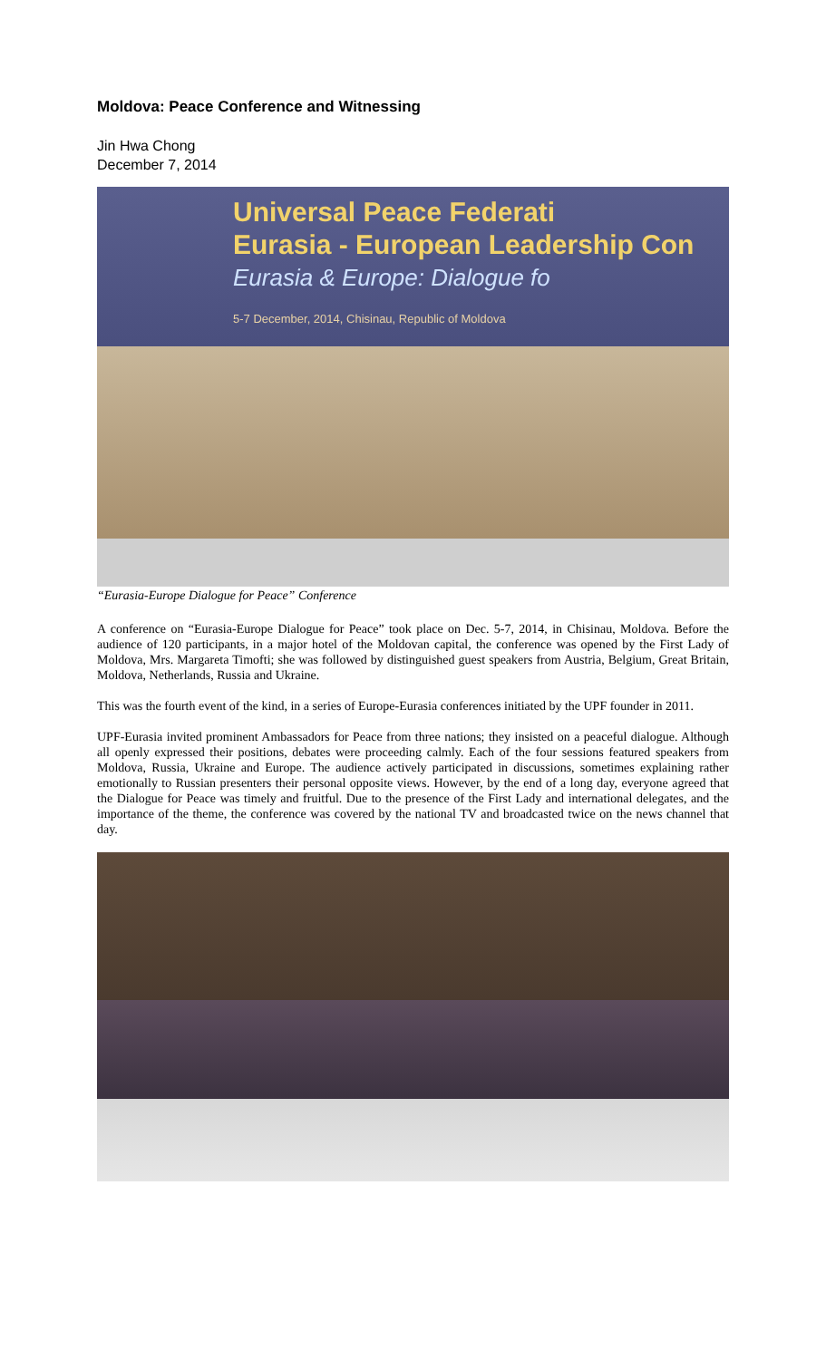Moldova: Peace Conference and Witnessing
Jin Hwa Chong
December 7, 2014
Universal Peace Federati
Eurasia - European Leadership Con
Eurasia & Europe: Dialogue fo
5-7 December, 2014, Chisinau, Republic of Moldova
“Eurasia-Europe Dialogue for Peace” Conference
A conference on “Eurasia-Europe Dialogue for Peace” took place on Dec. 5-7, 2014, in Chisinau, Moldova. Before the audience of 120 participants, in a major hotel of the Moldovan capital, the conference was opened by the First Lady of Moldova, Mrs. Margareta Timofti; she was followed by distinguished guest speakers from Austria, Belgium, Great Britain, Moldova, Netherlands, Russia and Ukraine.
This was the fourth event of the kind, in a series of Europe-Eurasia conferences initiated by the UPF founder in 2011.
UPF-Eurasia invited prominent Ambassadors for Peace from three nations; they insisted on a peaceful dialogue. Although all openly expressed their positions, debates were proceeding calmly. Each of the four sessions featured speakers from Moldova, Russia, Ukraine and Europe. The audience actively participated in discussions, sometimes explaining rather emotionally to Russian presenters their personal opposite views. However, by the end of a long day, everyone agreed that the Dialogue for Peace was timely and fruitful. Due to the presence of the First Lady and international delegates, and the importance of the theme, the conference was covered by the national TV and broadcasted twice on the news channel that day.